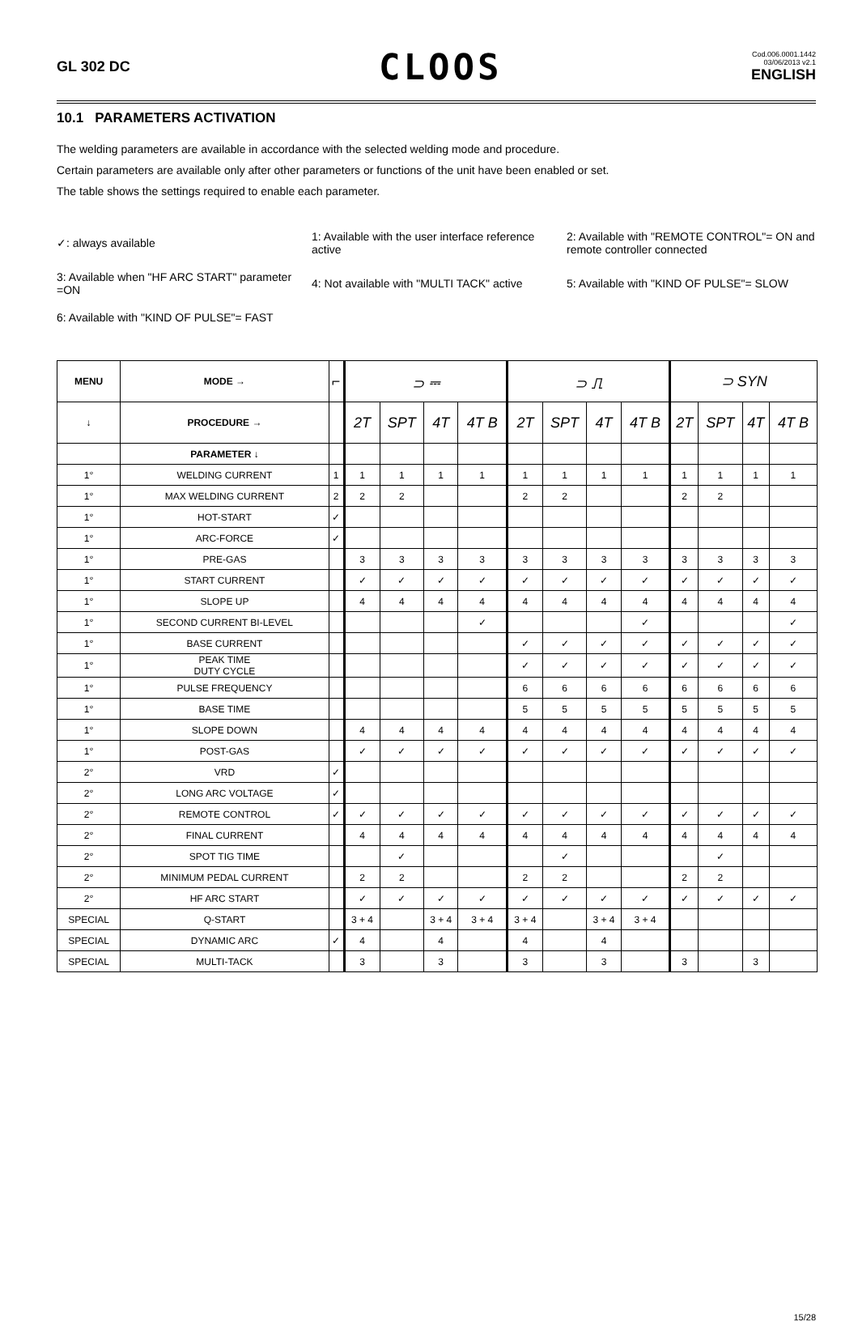GL 302 DC
CLOOS
Cod.006.0001.1442
03/06/2013 v2.1
ENGLISH
10.1 PARAMETERS ACTIVATION
The welding parameters are available in accordance with the selected welding mode and procedure.
Certain parameters are available only after other parameters or functions of the unit have been enabled or set.
The table shows the settings required to enable each parameter.
✓: always available
1: Available with the user interface reference active
2: Available with "REMOTE CONTROL"= ON and remote controller connected
3: Available when "HF ARC START" parameter =ON
4: Not available with "MULTI TACK" active
5: Available with "KIND OF PULSE"= SLOW
6: Available with "KIND OF PULSE"= FAST
| MENU | MODE → | ⌐ | ⊃ ⎓ | | | | ⊃ ⎍ | | | | ⊃ SYN | | | |
| --- | --- | --- | --- | --- | --- | --- | --- | --- | --- | --- | --- | --- | --- | --- |
| ↓ | PROCEDURE → | | 2T | SPT | 4T | 4T B | 2T | SPT | 4T | 4T B | 2T | SPT | 4T | 4T B |
| | PARAMETER ↓ | | | | | | | | | | | | | |
| 1° | WELDING CURRENT | 1 | 1 | 1 | 1 | 1 | 1 | 1 | 1 | 1 | 1 | 1 | 1 | 1 |
| 1° | MAX WELDING CURRENT | 2 | 2 | 2 | | | 2 | 2 | | | 2 | 2 | | |
| 1° | HOT-START | ✓ | | | | | | | | | | | | |
| 1° | ARC-FORCE | ✓ | | | | | | | | | | | | |
| 1° | PRE-GAS | | 3 | 3 | 3 | 3 | 3 | 3 | 3 | 3 | 3 | 3 | 3 | 3 |
| 1° | START CURRENT | | ✓ | ✓ | ✓ | ✓ | ✓ | ✓ | ✓ | ✓ | ✓ | ✓ | ✓ | ✓ |
| 1° | SLOPE UP | | 4 | 4 | 4 | 4 | 4 | 4 | 4 | 4 | 4 | 4 | 4 | 4 |
| 1° | SECOND CURRENT BI-LEVEL | | | | | ✓ | | | | ✓ | | | | ✓ |
| 1° | BASE CURRENT | | | | | | ✓ | ✓ | ✓ | ✓ | ✓ | ✓ | ✓ | ✓ |
| 1° | PEAK TIME DUTY CYCLE | | | | | | ✓ | ✓ | ✓ | ✓ | ✓ | ✓ | ✓ | ✓ |
| 1° | PULSE FREQUENCY | | | | | | 6 | 6 | 6 | 6 | 6 | 6 | 6 | 6 |
| 1° | BASE TIME | | | | | | 5 | 5 | 5 | 5 | 5 | 5 | 5 | 5 |
| 1° | SLOPE DOWN | | 4 | 4 | 4 | 4 | 4 | 4 | 4 | 4 | 4 | 4 | 4 | 4 |
| 1° | POST-GAS | | ✓ | ✓ | ✓ | ✓ | ✓ | ✓ | ✓ | ✓ | ✓ | ✓ | ✓ | ✓ |
| 2° | VRD | ✓ | | | | | | | | | | | | |
| 2° | LONG ARC VOLTAGE | ✓ | | | | | | | | | | | | |
| 2° | REMOTE CONTROL | ✓ | ✓ | ✓ | ✓ | ✓ | ✓ | ✓ | ✓ | ✓ | ✓ | ✓ | ✓ | ✓ |
| 2° | FINAL CURRENT | | 4 | 4 | 4 | 4 | 4 | 4 | 4 | 4 | 4 | 4 | 4 | 4 |
| 2° | SPOT TIG TIME | | | ✓ | | | | ✓ | | | | ✓ | | |
| 2° | MINIMUM PEDAL CURRENT | | 2 | 2 | | | 2 | 2 | | | 2 | 2 | | |
| 2° | HF ARC START | | ✓ | ✓ | ✓ | ✓ | ✓ | ✓ | ✓ | ✓ | ✓ | ✓ | ✓ | ✓ |
| SPECIAL | Q-START | | 3 + 4 | | 3 + 4 | 3 + 4 | 3 + 4 | | 3 + 4 | 3 + 4 | | | | |
| SPECIAL | DYNAMIC ARC | ✓ | 4 | | 4 | | 4 | | 4 | | | | | |
| SPECIAL | MULTI-TACK | | 3 | | 3 | | 3 | | 3 | | 3 | | 3 | |
15/28